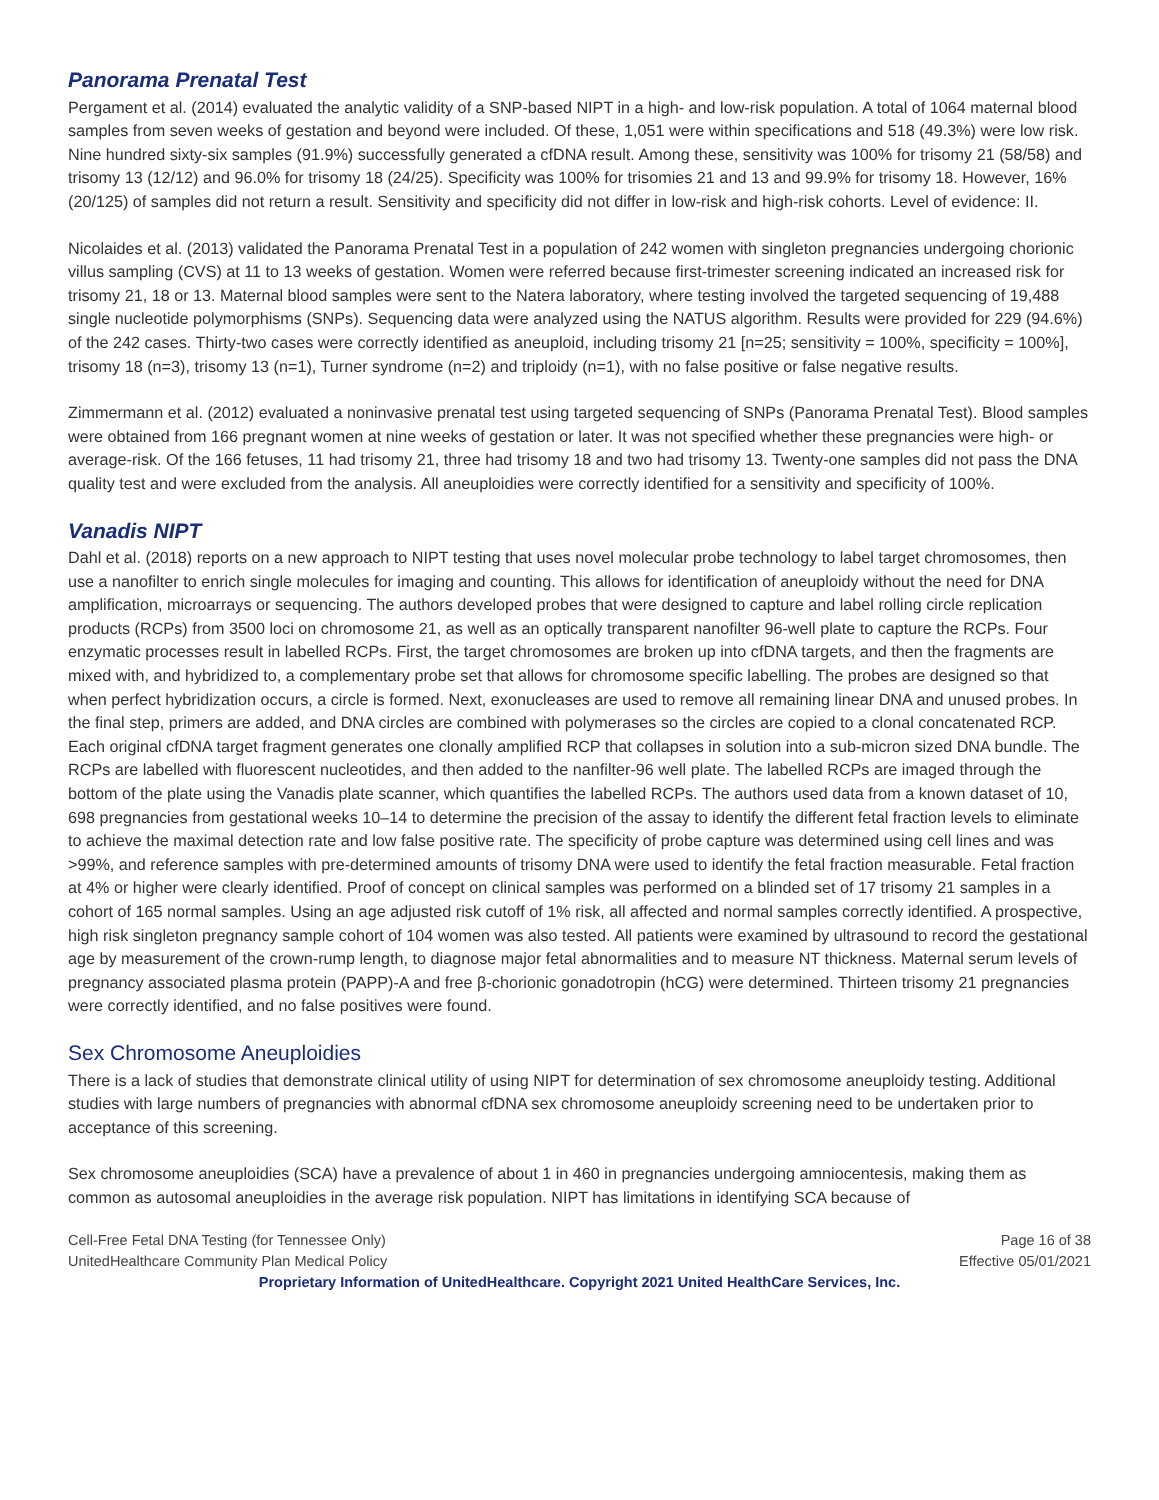Panorama Prenatal Test
Pergament et al. (2014) evaluated the analytic validity of a SNP-based NIPT in a high- and low-risk population. A total of 1064 maternal blood samples from seven weeks of gestation and beyond were included. Of these, 1,051 were within specifications and 518 (49.3%) were low risk. Nine hundred sixty-six samples (91.9%) successfully generated a cfDNA result. Among these, sensitivity was 100% for trisomy 21 (58/58) and trisomy 13 (12/12) and 96.0% for trisomy 18 (24/25). Specificity was 100% for trisomies 21 and 13 and 99.9% for trisomy 18. However, 16% (20/125) of samples did not return a result. Sensitivity and specificity did not differ in low-risk and high-risk cohorts. Level of evidence: II.
Nicolaides et al. (2013) validated the Panorama Prenatal Test in a population of 242 women with singleton pregnancies undergoing chorionic villus sampling (CVS) at 11 to 13 weeks of gestation. Women were referred because first-trimester screening indicated an increased risk for trisomy 21, 18 or 13. Maternal blood samples were sent to the Natera laboratory, where testing involved the targeted sequencing of 19,488 single nucleotide polymorphisms (SNPs). Sequencing data were analyzed using the NATUS algorithm. Results were provided for 229 (94.6%) of the 242 cases. Thirty-two cases were correctly identified as aneuploid, including trisomy 21 [n=25; sensitivity = 100%, specificity = 100%], trisomy 18 (n=3), trisomy 13 (n=1), Turner syndrome (n=2) and triploidy (n=1), with no false positive or false negative results.
Zimmermann et al. (2012) evaluated a noninvasive prenatal test using targeted sequencing of SNPs (Panorama Prenatal Test). Blood samples were obtained from 166 pregnant women at nine weeks of gestation or later. It was not specified whether these pregnancies were high- or average-risk. Of the 166 fetuses, 11 had trisomy 21, three had trisomy 18 and two had trisomy 13. Twenty-one samples did not pass the DNA quality test and were excluded from the analysis. All aneuploidies were correctly identified for a sensitivity and specificity of 100%.
Vanadis NIPT
Dahl et al. (2018) reports on a new approach to NIPT testing that uses novel molecular probe technology to label target chromosomes, then use a nanofilter to enrich single molecules for imaging and counting. This allows for identification of aneuploidy without the need for DNA amplification, microarrays or sequencing. The authors developed probes that were designed to capture and label rolling circle replication products (RCPs) from 3500 loci on chromosome 21, as well as an optically transparent nanofilter 96-well plate to capture the RCPs. Four enzymatic processes result in labelled RCPs. First, the target chromosomes are broken up into cfDNA targets, and then the fragments are mixed with, and hybridized to, a complementary probe set that allows for chromosome specific labelling. The probes are designed so that when perfect hybridization occurs, a circle is formed. Next, exonucleases are used to remove all remaining linear DNA and unused probes. In the final step, primers are added, and DNA circles are combined with polymerases so the circles are copied to a clonal concatenated RCP. Each original cfDNA target fragment generates one clonally amplified RCP that collapses in solution into a sub-micron sized DNA bundle. The RCPs are labelled with fluorescent nucleotides, and then added to the nanfilter-96 well plate. The labelled RCPs are imaged through the bottom of the plate using the Vanadis plate scanner, which quantifies the labelled RCPs. The authors used data from a known dataset of 10, 698 pregnancies from gestational weeks 10–14 to determine the precision of the assay to identify the different fetal fraction levels to eliminate to achieve the maximal detection rate and low false positive rate. The specificity of probe capture was determined using cell lines and was >99%, and reference samples with pre-determined amounts of trisomy DNA were used to identify the fetal fraction measurable. Fetal fraction at 4% or higher were clearly identified. Proof of concept on clinical samples was performed on a blinded set of 17 trisomy 21 samples in a cohort of 165 normal samples. Using an age adjusted risk cutoff of 1% risk, all affected and normal samples correctly identified. A prospective, high risk singleton pregnancy sample cohort of 104 women was also tested. All patients were examined by ultrasound to record the gestational age by measurement of the crown-rump length, to diagnose major fetal abnormalities and to measure NT thickness. Maternal serum levels of pregnancy associated plasma protein (PAPP)-A and free β-chorionic gonadotropin (hCG) were determined. Thirteen trisomy 21 pregnancies were correctly identified, and no false positives were found.
Sex Chromosome Aneuploidies
There is a lack of studies that demonstrate clinical utility of using NIPT for determination of sex chromosome aneuploidy testing. Additional studies with large numbers of pregnancies with abnormal cfDNA sex chromosome aneuploidy screening need to be undertaken prior to acceptance of this screening.
Sex chromosome aneuploidies (SCA) have a prevalence of about 1 in 460 in pregnancies undergoing amniocentesis, making them as common as autosomal aneuploidies in the average risk population. NIPT has limitations in identifying SCA because of
Cell-Free Fetal DNA Testing (for Tennessee Only) Page 16 of 38
UnitedHealthcare Community Plan Medical Policy Effective 05/01/2021
Proprietary Information of UnitedHealthcare. Copyright 2021 United HealthCare Services, Inc.